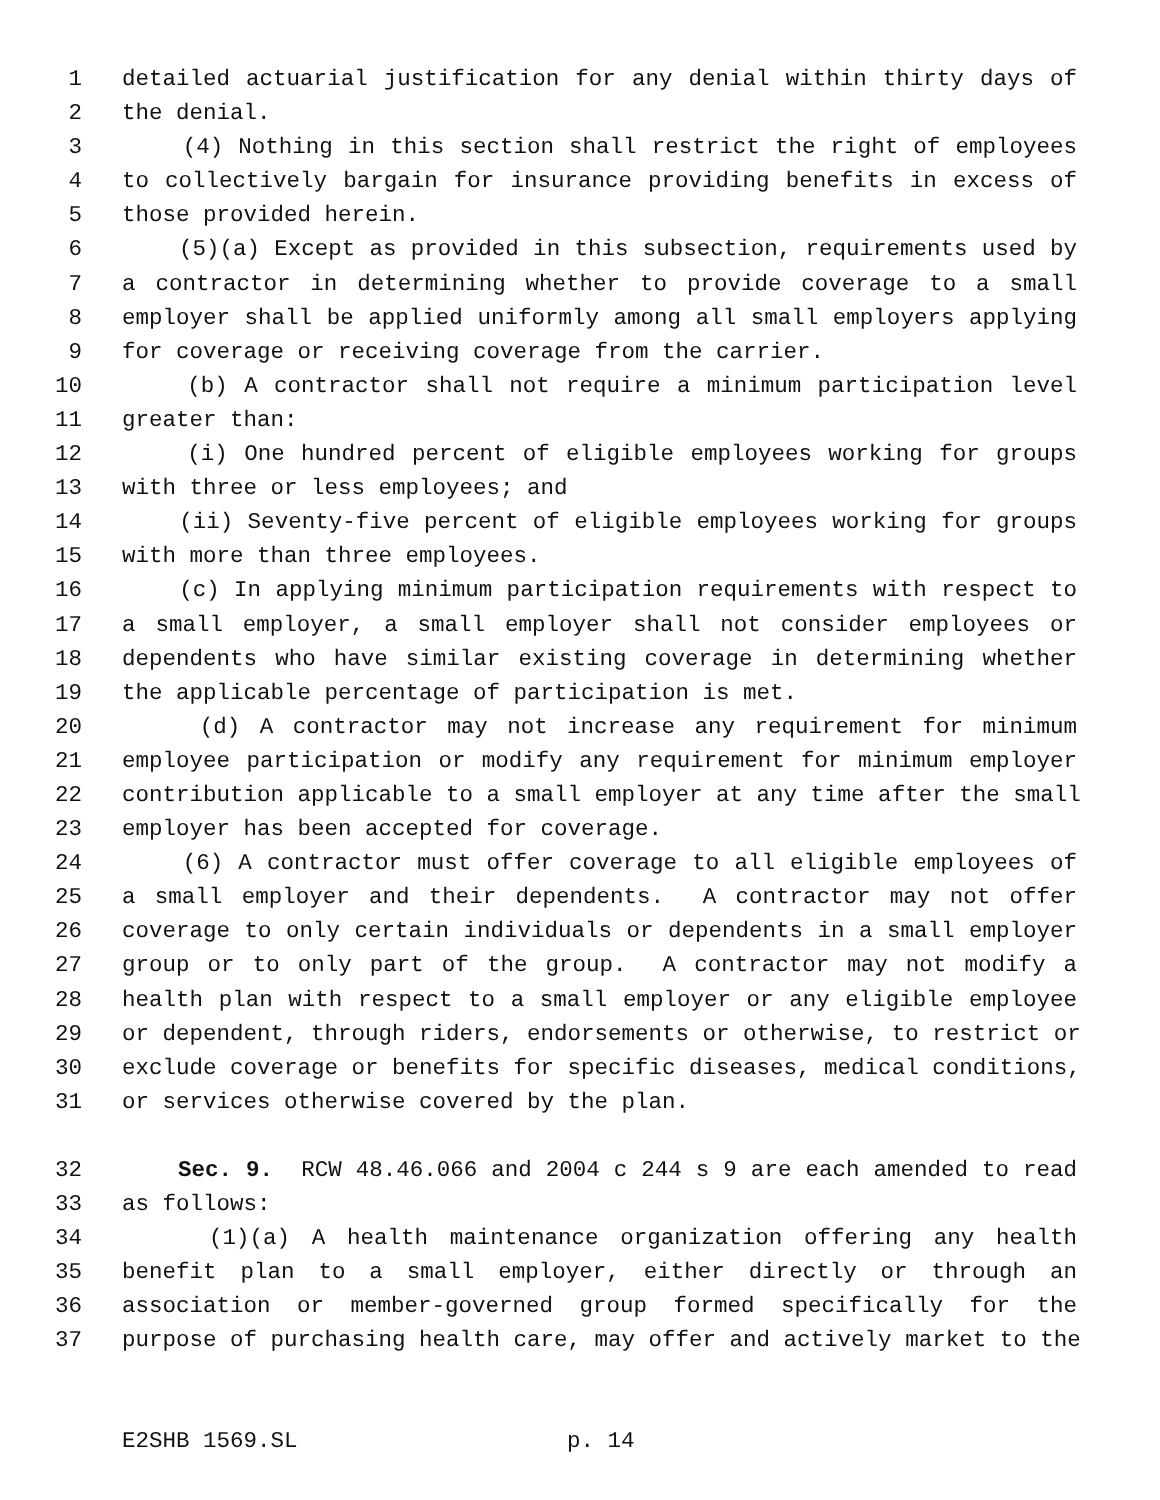1 detailed actuarial justification for any denial within thirty days of
2 the denial.
3 (4) Nothing in this section shall restrict the right of employees
4 to collectively bargain for insurance providing benefits in excess of
5 those provided herein.
6 (5)(a) Except as provided in this subsection, requirements used by
7 a contractor in determining whether to provide coverage to a small
8 employer shall be applied uniformly among all small employers applying
9 for coverage or receiving coverage from the carrier.
10 (b) A contractor shall not require a minimum participation level
11 greater than:
12 (i) One hundred percent of eligible employees working for groups
13 with three or less employees; and
14 (ii) Seventy-five percent of eligible employees working for groups
15 with more than three employees.
16 (c) In applying minimum participation requirements with respect to
17 a small employer, a small employer shall not consider employees or
18 dependents who have similar existing coverage in determining whether
19 the applicable percentage of participation is met.
20 (d) A contractor may not increase any requirement for minimum
21 employee participation or modify any requirement for minimum employer
22 contribution applicable to a small employer at any time after the small
23 employer has been accepted for coverage.
24 (6) A contractor must offer coverage to all eligible employees of
25 a small employer and their dependents. A contractor may not offer
26 coverage to only certain individuals or dependents in a small employer
27 group or to only part of the group. A contractor may not modify a
28 health plan with respect to a small employer or any eligible employee
29 or dependent, through riders, endorsements or otherwise, to restrict or
30 exclude coverage or benefits for specific diseases, medical conditions,
31 or services otherwise covered by the plan.
32 Sec. 9. RCW 48.46.066 and 2004 c 244 s 9 are each amended to read
33 as follows:
34 (1)(a) A health maintenance organization offering any health
35 benefit plan to a small employer, either directly or through an
36 association or member-governed group formed specifically for the
37 purpose of purchasing health care, may offer and actively market to the
E2SHB 1569.SL p. 14